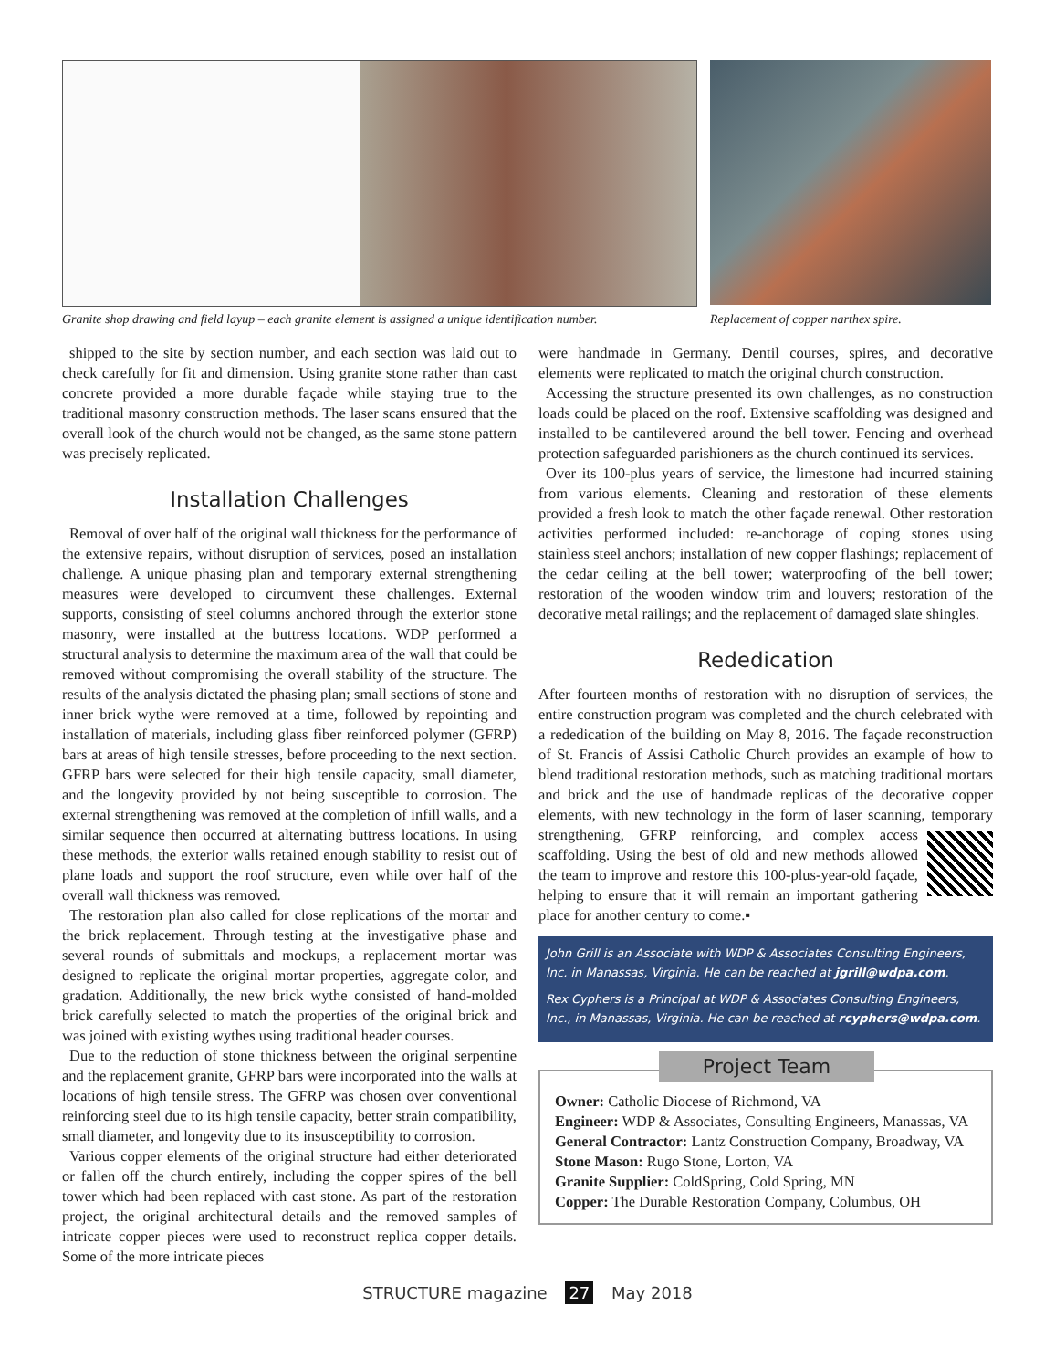Granite shop drawing and field layup – each granite element is assigned a unique identification number.
Replacement of copper narthex spire.
shipped to the site by section number, and each section was laid out to check carefully for fit and dimension. Using granite stone rather than cast concrete provided a more durable façade while staying true to the traditional masonry construction methods. The laser scans ensured that the overall look of the church would not be changed, as the same stone pattern was precisely replicated.
Installation Challenges
Removal of over half of the original wall thickness for the performance of the extensive repairs, without disruption of services, posed an installation challenge. A unique phasing plan and temporary external strengthening measures were developed to circumvent these challenges. External supports, consisting of steel columns anchored through the exterior stone masonry, were installed at the buttress locations. WDP performed a structural analysis to determine the maximum area of the wall that could be removed without compromising the overall stability of the structure. The results of the analysis dictated the phasing plan; small sections of stone and inner brick wythe were removed at a time, followed by repointing and installation of materials, including glass fiber reinforced polymer (GFRP) bars at areas of high tensile stresses, before proceeding to the next section. GFRP bars were selected for their high tensile capacity, small diameter, and the longevity provided by not being susceptible to corrosion. The external strengthening was removed at the completion of infill walls, and a similar sequence then occurred at alternating buttress locations. In using these methods, the exterior walls retained enough stability to resist out of plane loads and support the roof structure, even while over half of the overall wall thickness was removed.
The restoration plan also called for close replications of the mortar and the brick replacement. Through testing at the investigative phase and several rounds of submittals and mockups, a replacement mortar was designed to replicate the original mortar properties, aggregate color, and gradation. Additionally, the new brick wythe consisted of hand-molded brick carefully selected to match the properties of the original brick and was joined with existing wythes using traditional header courses.
Due to the reduction of stone thickness between the original serpentine and the replacement granite, GFRP bars were incorporated into the walls at locations of high tensile stress. The GFRP was chosen over conventional reinforcing steel due to its high tensile capacity, better strain compatibility, small diameter, and longevity due to its insusceptibility to corrosion.
Various copper elements of the original structure had either deteriorated or fallen off the church entirely, including the copper spires of the bell tower which had been replaced with cast stone. As part of the restoration project, the original architectural details and the removed samples of intricate copper pieces were used to reconstruct replica copper details. Some of the more intricate pieces
were handmade in Germany. Dentil courses, spires, and decorative elements were replicated to match the original church construction.
Accessing the structure presented its own challenges, as no construction loads could be placed on the roof. Extensive scaffolding was designed and installed to be cantilevered around the bell tower. Fencing and overhead protection safeguarded parishioners as the church continued its services.
Over its 100-plus years of service, the limestone had incurred staining from various elements. Cleaning and restoration of these elements provided a fresh look to match the other façade renewal. Other restoration activities performed included: re-anchorage of coping stones using stainless steel anchors; installation of new copper flashings; replacement of the cedar ceiling at the bell tower; waterproofing of the bell tower; restoration of the wooden window trim and louvers; restoration of the decorative metal railings; and the replacement of damaged slate shingles.
Rededication
After fourteen months of restoration with no disruption of services, the entire construction program was completed and the church celebrated with a rededication of the building on May 8, 2016. The façade reconstruction of St. Francis of Assisi Catholic Church provides an example of how to blend traditional restoration methods, such as matching traditional mortars and brick and the use of handmade replicas of the decorative copper elements, with new technology in the form of laser scanning, temporary strengthening, GFRP reinforcing, and complex access scaffolding. Using the best of old and new methods allowed the team to improve and restore this 100-plus-year-old façade, helping to ensure that it will remain an important gathering place for another century to come.▪
John Grill is an Associate with WDP & Associates Consulting Engineers, Inc. in Manassas, Virginia. He can be reached at jgrill@wdpa.com.
Rex Cyphers is a Principal at WDP & Associates Consulting Engineers, Inc., in Manassas, Virginia. He can be reached at rcyphers@wdpa.com.
Project Team
Owner: Catholic Diocese of Richmond, VA
Engineer: WDP & Associates, Consulting Engineers, Manassas, VA
General Contractor: Lantz Construction Company, Broadway, VA
Stone Mason: Rugo Stone, Lorton, VA
Granite Supplier: ColdSpring, Cold Spring, MN
Copper: The Durable Restoration Company, Columbus, OH
STRUCTURE magazine 27 May 2018